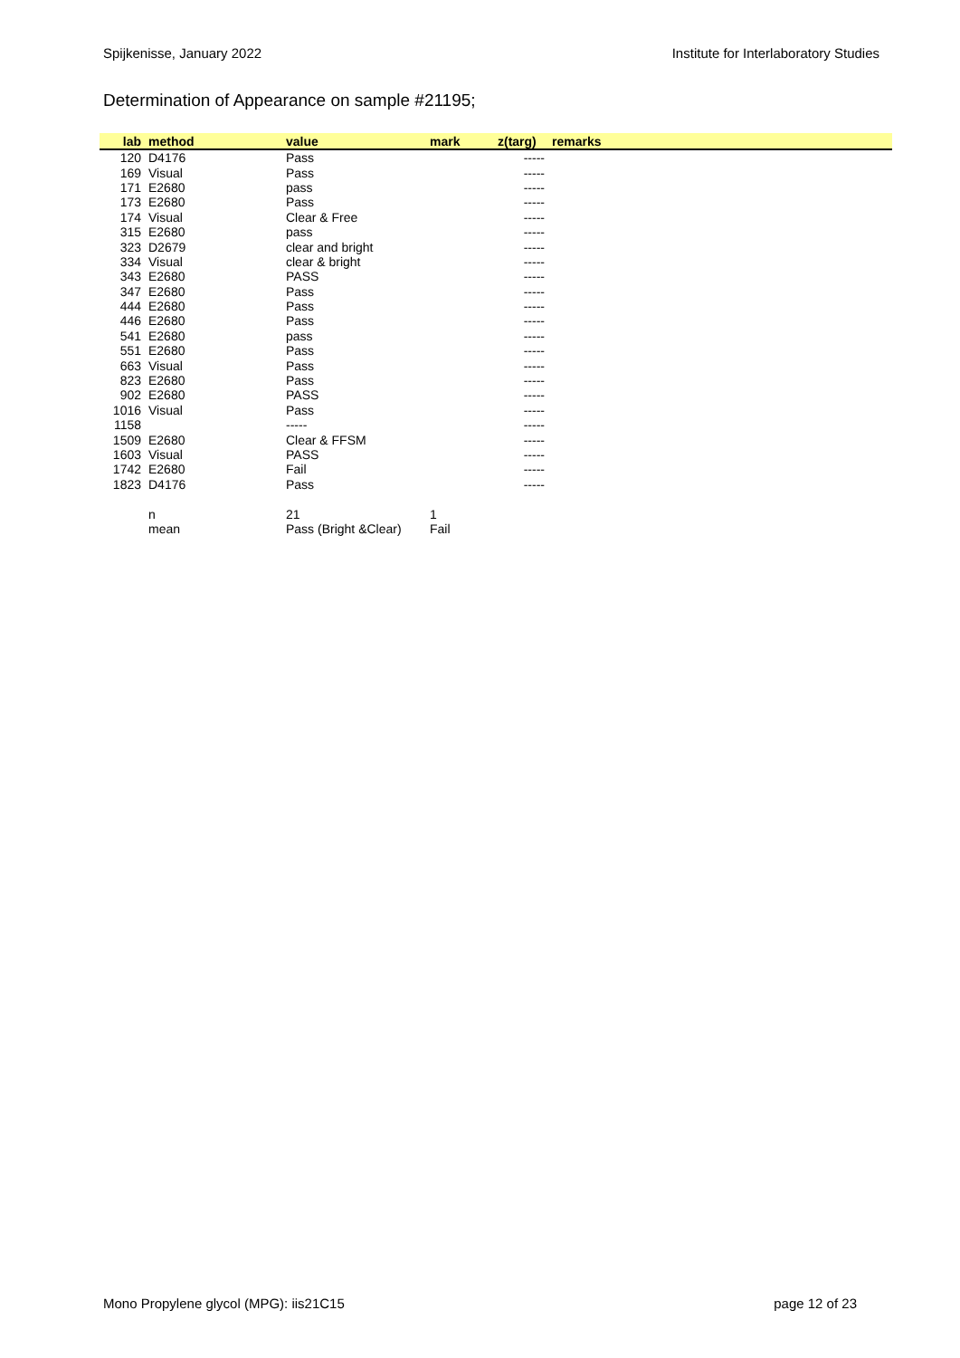Spijkenisse, January 2022 Institute for Interlaboratory Studies
Determination of Appearance on sample #21195;
| lab | method | value | mark | z(targ) | remarks |
| --- | --- | --- | --- | --- | --- |
| 120 | D4176 | Pass | | ----- | |
| 169 | Visual | Pass | | ----- | |
| 171 | E2680 | pass | | ----- | |
| 173 | E2680 | Pass | | ----- | |
| 174 | Visual | Clear & Free | | ----- | |
| 315 | E2680 | pass | | ----- | |
| 323 | D2679 | clear and bright | | ----- | |
| 334 | Visual | clear & bright | | ----- | |
| 343 | E2680 | PASS | | ----- | |
| 347 | E2680 | Pass | | ----- | |
| 444 | E2680 | Pass | | ----- | |
| 446 | E2680 | Pass | | ----- | |
| 541 | E2680 | pass | | ----- | |
| 551 | E2680 | Pass | | ----- | |
| 663 | Visual | Pass | | ----- | |
| 823 | E2680 | Pass | | ----- | |
| 902 | E2680 | PASS | | ----- | |
| 1016 | Visual | Pass | | ----- | |
| 1158 | | ----- | | ----- | |
| 1509 | E2680 | Clear & FFSM | | ----- | |
| 1603 | Visual | PASS | | ----- | |
| 1742 | E2680 | Fail | | ----- | |
| 1823 | D4176 | Pass | | ----- | |
| | n | 21 | 1 | | |
| | mean | Pass (Bright &Clear) | Fail | | |
Mono Propylene glycol (MPG): iis21C15 page 12 of 23